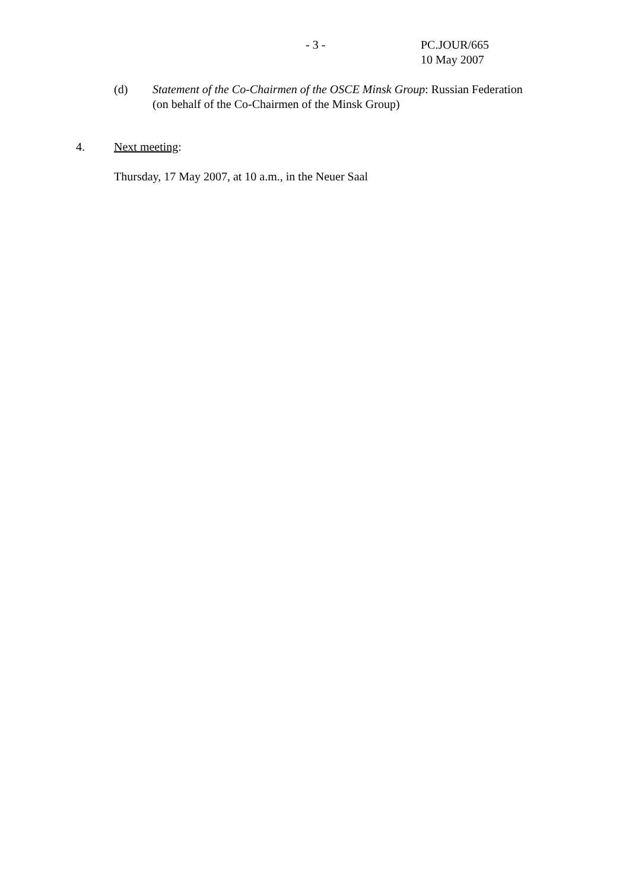- 3 - PC.JOUR/665
10 May 2007
(d) Statement of the Co-Chairmen of the OSCE Minsk Group: Russian Federation
(on behalf of the Co-Chairmen of the Minsk Group)
4. Next meeting:
Thursday, 17 May 2007, at 10 a.m., in the Neuer Saal